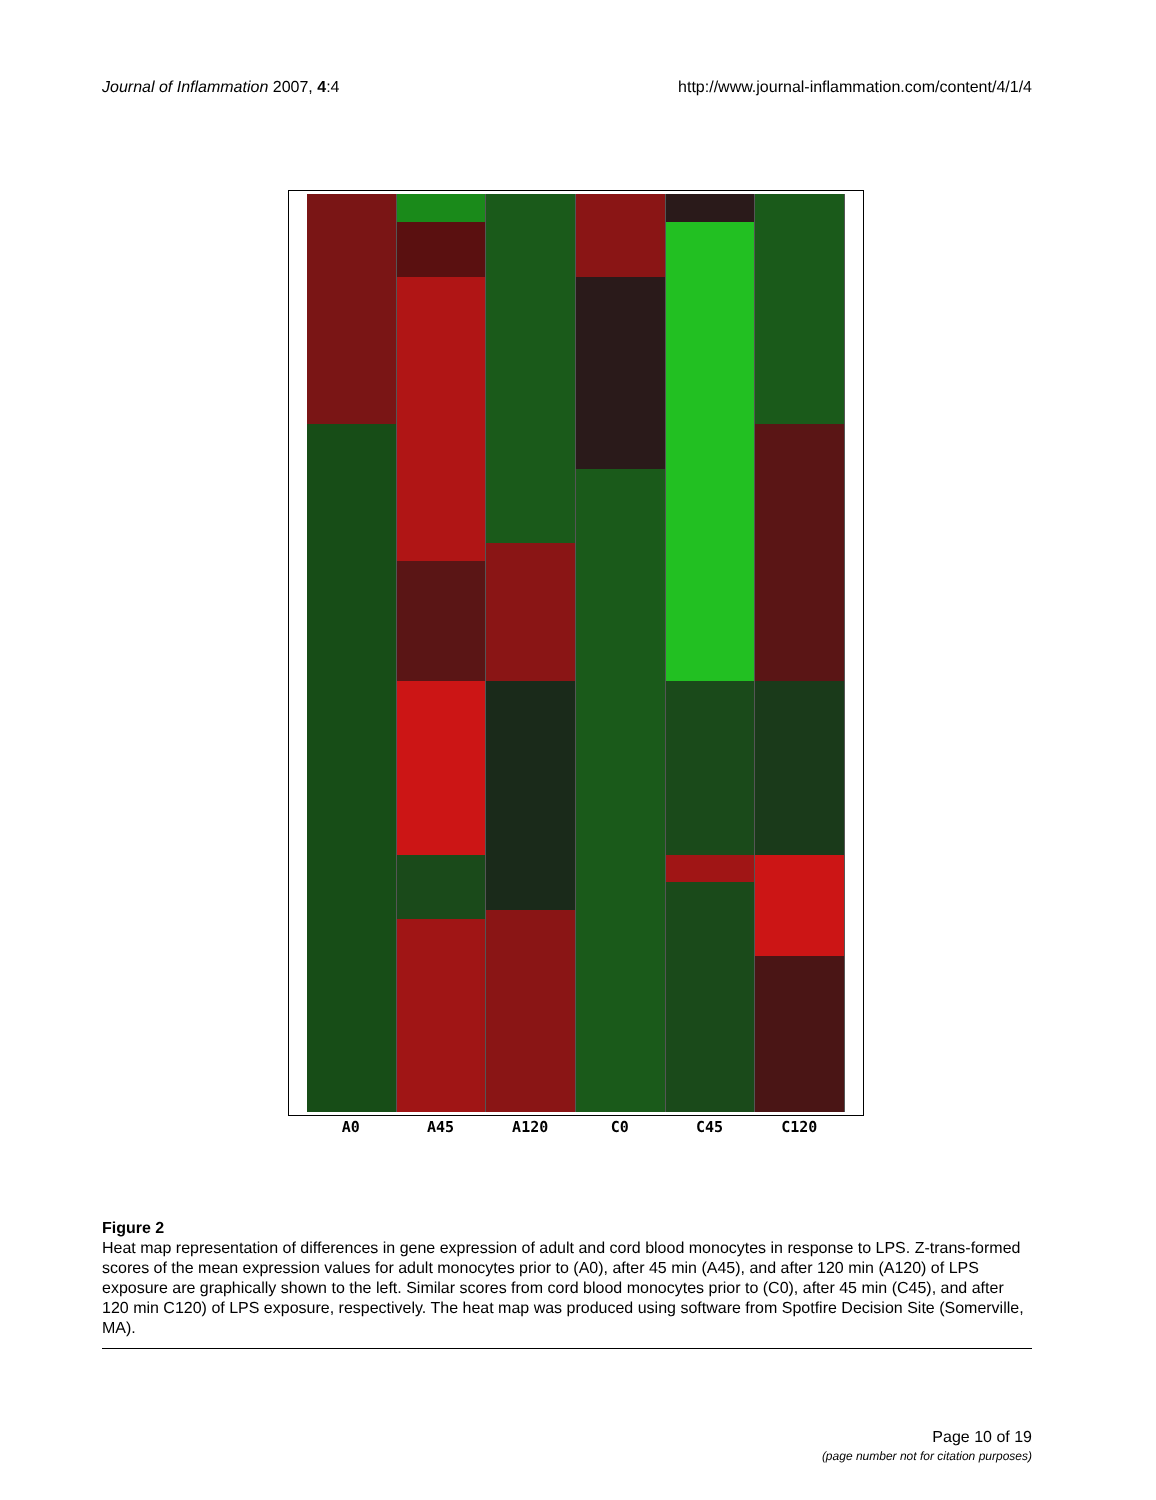Journal of Inflammation 2007, 4:4 http://www.journal-inflammation.com/content/4/1/4
A0 A45 A120 C0 C45 C120
Figure 2
Heat map representation of differences in gene expression of adult and cord blood monocytes in response to LPS. Z-trans-formed scores of the mean expression values for adult monocytes prior to (A0), after 45 min (A45), and after 120 min (A120) of LPS exposure are graphically shown to the left. Similar scores from cord blood monocytes prior to (C0), after 45 min (C45), and after 120 min C120) of LPS exposure, respectively. The heat map was produced using software from Spotfire Decision Site (Somerville, MA).
Page 10 of 19
(page number not for citation purposes)